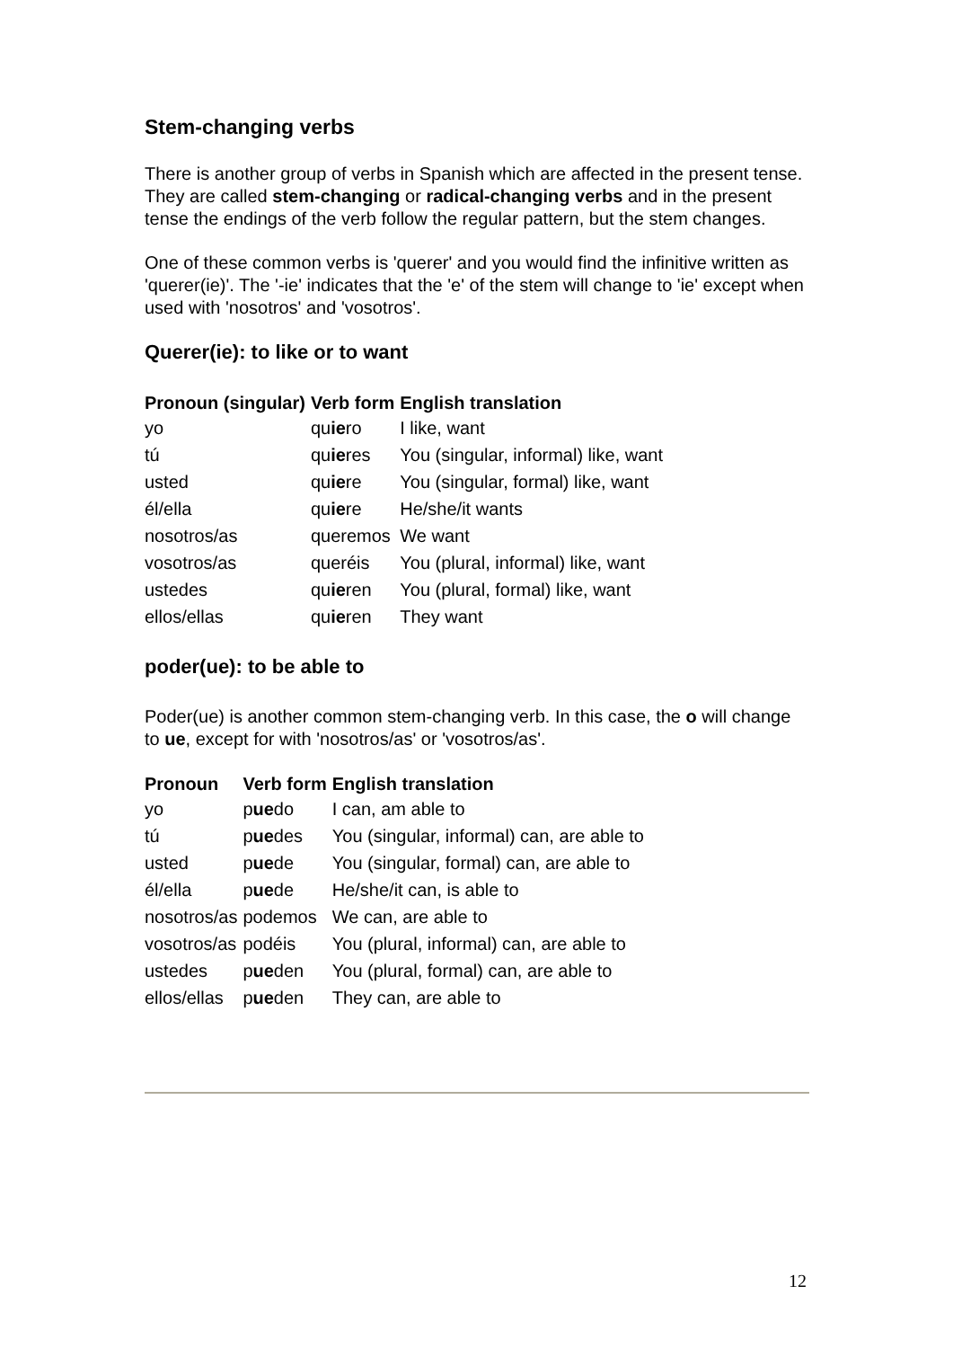Stem-changing verbs
There is another group of verbs in Spanish which are affected in the present tense. They are called stem-changing or radical-changing verbs and in the present tense the endings of the verb follow the regular pattern, but the stem changes.
One of these common verbs is 'querer' and you would find the infinitive written as 'querer(ie)'. The '-ie' indicates that the 'e' of the stem will change to 'ie' except when used with 'nosotros' and 'vosotros'.
Querer(ie): to like or to want
| Pronoun (singular) | Verb form | English translation |
| --- | --- | --- |
| yo | qu ie ro | I like, want |
| tú | qu ie res | You (singular, informal) like, want |
| usted | qu ie re | You (singular, formal) like, want |
| él/ella | qu ie re | He/she/it wants |
| nosotros/as | queremos | We want |
| vosotros/as | queréis | You (plural, informal) like, want |
| ustedes | qu ie ren | You (plural, formal) like, want |
| ellos/ellas | qu ie ren | They want |
poder(ue): to be able to
Poder(ue) is another common stem-changing verb. In this case, the o will change to ue, except for with 'nosotros/as' or 'vosotros/as'.
| Pronoun | Verb form | English translation |
| --- | --- | --- |
| yo | p ue do | I can, am able to |
| tú | p ue des | You (singular, informal) can, are able to |
| usted | p ue de | You (singular, formal) can, are able to |
| él/ella | p ue de | He/she/it can, is able to |
| nosotros/as | podemos | We can, are able to |
| vosotros/as | podéis | You (plural, informal) can, are able to |
| ustedes | p ue den | You (plural, formal) can, are able to |
| ellos/ellas | p ue den | They can, are able to |
12